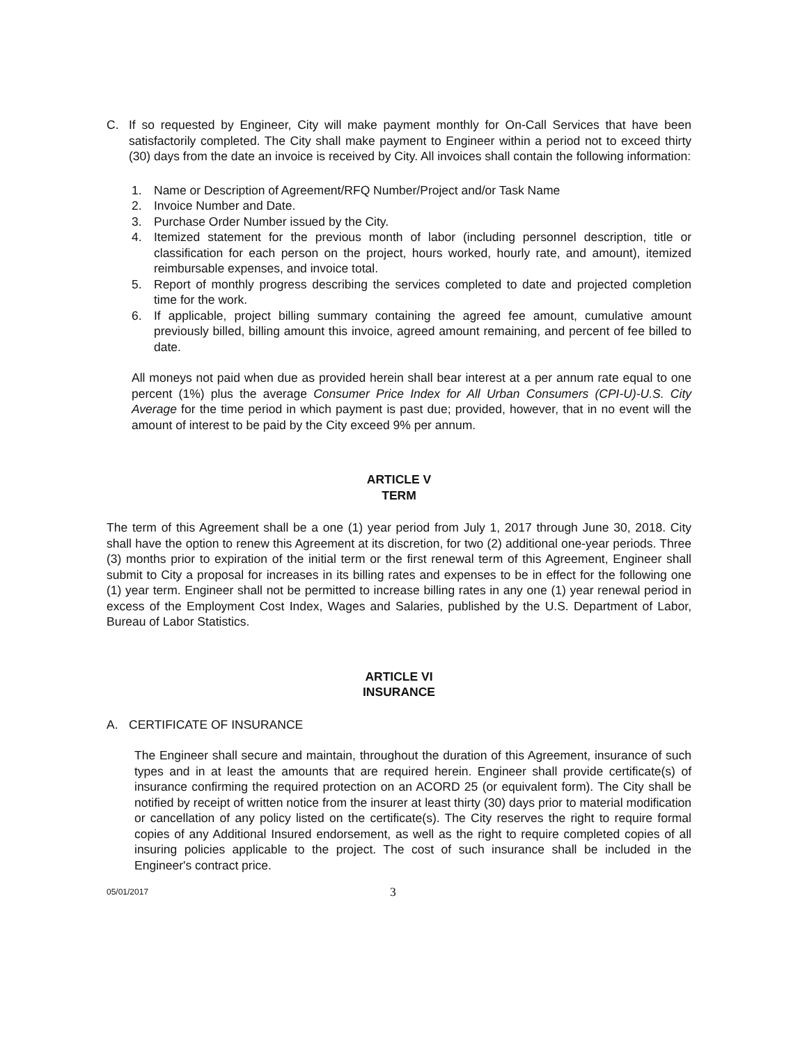C. If so requested by Engineer, City will make payment monthly for On-Call Services that have been satisfactorily completed. The City shall make payment to Engineer within a period not to exceed thirty (30) days from the date an invoice is received by City. All invoices shall contain the following information:
1. Name or Description of Agreement/RFQ Number/Project and/or Task Name
2. Invoice Number and Date.
3. Purchase Order Number issued by the City.
4. Itemized statement for the previous month of labor (including personnel description, title or classification for each person on the project, hours worked, hourly rate, and amount), itemized reimbursable expenses, and invoice total.
5. Report of monthly progress describing the services completed to date and projected completion time for the work.
6. If applicable, project billing summary containing the agreed fee amount, cumulative amount previously billed, billing amount this invoice, agreed amount remaining, and percent of fee billed to date.
All moneys not paid when due as provided herein shall bear interest at a per annum rate equal to one percent (1%) plus the average Consumer Price Index for All Urban Consumers (CPI-U)-U.S. City Average for the time period in which payment is past due; provided, however, that in no event will the amount of interest to be paid by the City exceed 9% per annum.
ARTICLE V
TERM
The term of this Agreement shall be a one (1) year period from July 1, 2017 through June 30, 2018. City shall have the option to renew this Agreement at its discretion, for two (2) additional one-year periods. Three (3) months prior to expiration of the initial term or the first renewal term of this Agreement, Engineer shall submit to City a proposal for increases in its billing rates and expenses to be in effect for the following one (1) year term. Engineer shall not be permitted to increase billing rates in any one (1) year renewal period in excess of the Employment Cost Index, Wages and Salaries, published by the U.S. Department of Labor, Bureau of Labor Statistics.
ARTICLE VI
INSURANCE
A. CERTIFICATE OF INSURANCE
The Engineer shall secure and maintain, throughout the duration of this Agreement, insurance of such types and in at least the amounts that are required herein. Engineer shall provide certificate(s) of insurance confirming the required protection on an ACORD 25 (or equivalent form). The City shall be notified by receipt of written notice from the insurer at least thirty (30) days prior to material modification or cancellation of any policy listed on the certificate(s). The City reserves the right to require formal copies of any Additional Insured endorsement, as well as the right to require completed copies of all insuring policies applicable to the project. The cost of such insurance shall be included in the Engineer's contract price.
05/01/2017 3